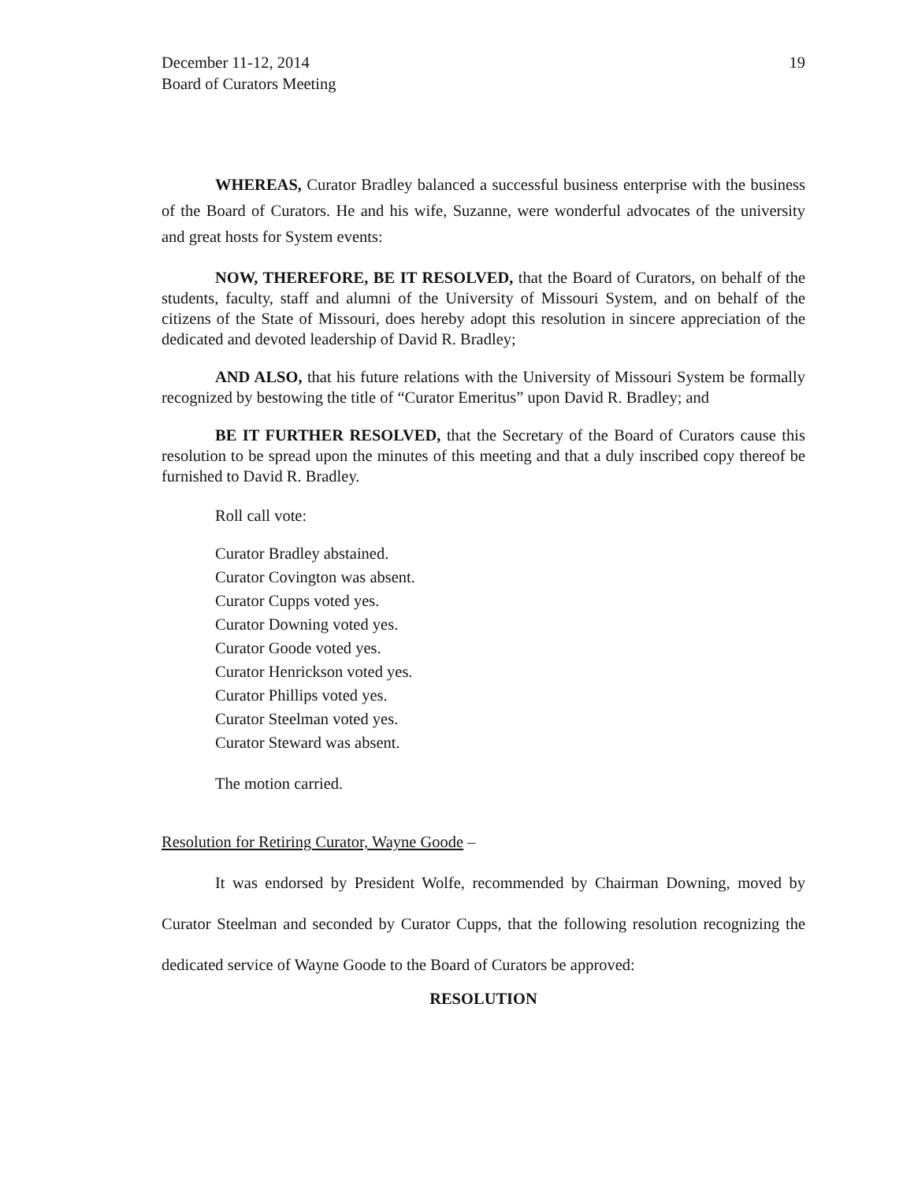December 11-12, 2014
Board of Curators Meeting
19
WHEREAS, Curator Bradley balanced a successful business enterprise with the business of the Board of Curators. He and his wife, Suzanne, were wonderful advocates of the university and great hosts for System events:
NOW, THEREFORE, BE IT RESOLVED, that the Board of Curators, on behalf of the students, faculty, staff and alumni of the University of Missouri System, and on behalf of the citizens of the State of Missouri, does hereby adopt this resolution in sincere appreciation of the dedicated and devoted leadership of David R. Bradley;
AND ALSO, that his future relations with the University of Missouri System be formally recognized by bestowing the title of “Curator Emeritus” upon David R. Bradley; and
BE IT FURTHER RESOLVED, that the Secretary of the Board of Curators cause this resolution to be spread upon the minutes of this meeting and that a duly inscribed copy thereof be furnished to David R. Bradley.
Roll call vote:
Curator Bradley abstained.
Curator Covington was absent.
Curator Cupps voted yes.
Curator Downing voted yes.
Curator Goode voted yes.
Curator Henrickson voted yes.
Curator Phillips voted yes.
Curator Steelman voted yes.
Curator Steward was absent.
The motion carried.
Resolution for Retiring Curator, Wayne Goode –
It was endorsed by President Wolfe, recommended by Chairman Downing, moved by Curator Steelman and seconded by Curator Cupps, that the following resolution recognizing the dedicated service of Wayne Goode to the Board of Curators be approved:
RESOLUTION